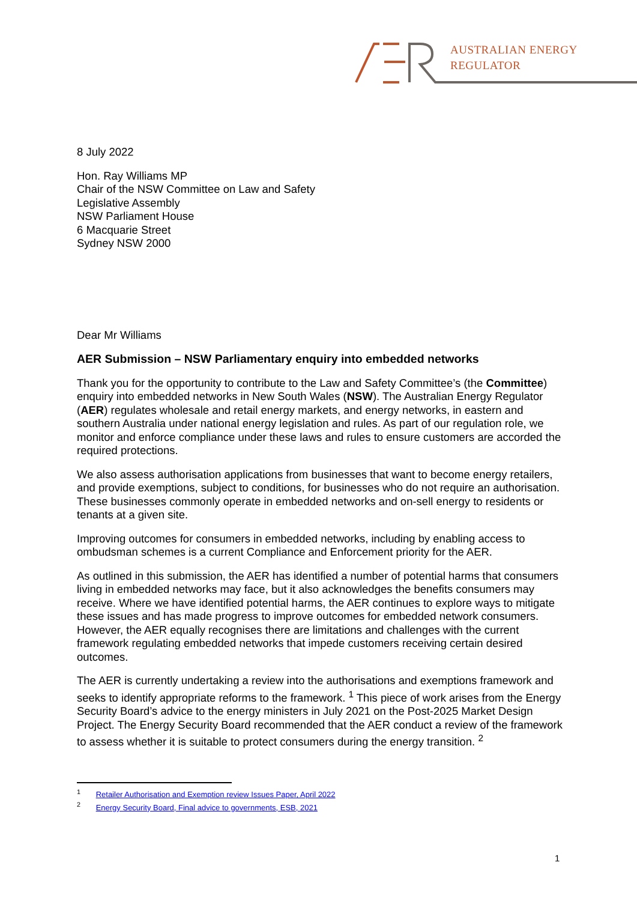AUSTRALIAN ENERGY
REGULATOR
8 July 2022
Hon. Ray Williams MP
Chair of the NSW Committee on Law and Safety
Legislative Assembly
NSW Parliament House
6 Macquarie Street
Sydney NSW 2000
Dear Mr Williams
AER Submission – NSW Parliamentary enquiry into embedded networks
Thank you for the opportunity to contribute to the Law and Safety Committee’s (the Committee) enquiry into embedded networks in New South Wales (NSW). The Australian Energy Regulator (AER) regulates wholesale and retail energy markets, and energy networks, in eastern and southern Australia under national energy legislation and rules. As part of our regulation role, we monitor and enforce compliance under these laws and rules to ensure customers are accorded the required protections.
We also assess authorisation applications from businesses that want to become energy retailers, and provide exemptions, subject to conditions, for businesses who do not require an authorisation. These businesses commonly operate in embedded networks and on-sell energy to residents or tenants at a given site.
Improving outcomes for consumers in embedded networks, including by enabling access to ombudsman schemes is a current Compliance and Enforcement priority for the AER.
As outlined in this submission, the AER has identified a number of potential harms that consumers living in embedded networks may face, but it also acknowledges the benefits consumers may receive. Where we have identified potential harms, the AER continues to explore ways to mitigate these issues and has made progress to improve outcomes for embedded network consumers. However, the AER equally recognises there are limitations and challenges with the current framework regulating embedded networks that impede customers receiving certain desired outcomes.
The AER is currently undertaking a review into the authorisations and exemptions framework and seeks to identify appropriate reforms to the framework. <sup>1</sup> This piece of work arises from the Energy Security Board’s advice to the energy ministers in July 2021 on the Post-2025 Market Design Project. The Energy Security Board recommended that the AER conduct a review of the framework to assess whether it is suitable to protect consumers during the energy transition. <sup>2</sup>
<sup>1</sup> Retailer Authorisation and Exemption review Issues Paper, April 2022
<sup>2</sup> Energy Security Board, Final advice to governments, ESB, 2021
1